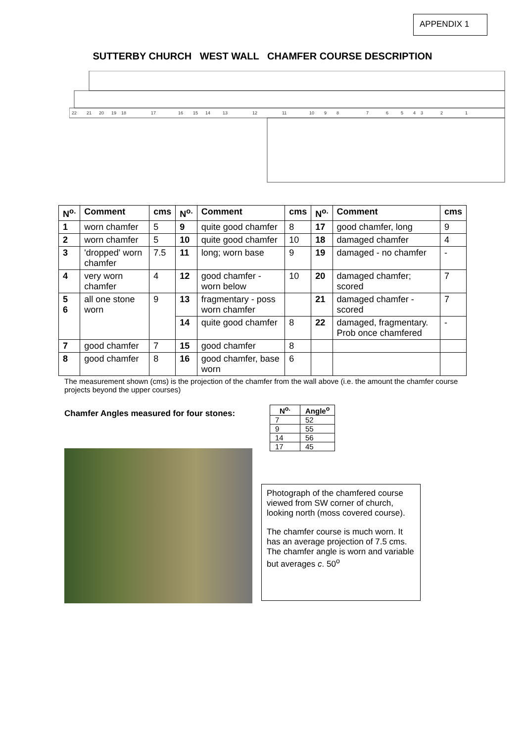APPENDIX 1
SUTTERBY CHURCH WEST WALL CHAMFER COURSE DESCRIPTION
22
21
20
19
18
17
16
15
14
13
12
11
10
9
8
7
6
5
4
3
2
1
| N<sup>o.</sup> | Comment | cms | N<sup>o.</sup> | Comment | cms | N<sup>o.</sup> | Comment | cms |
| --- | --- | --- | --- | --- | --- | --- | --- | --- |
| 1 | worn chamfer | 5 | 9 | quite good chamfer | 8 | 17 | good chamfer, long | 9 |
| 2 | worn chamfer | 5 | 10 | quite good chamfer | 10 | 18 | damaged chamfer | 4 |
| 3 | 'dropped' worn chamfer | 7.5 | 11 | long; worn base | 9 | 19 | damaged - no chamfer | - |
| 4 | very worn chamfer | 4 | 12 | good chamfer - worn below | 10 | 20 | damaged chamfer; scored | 7 |
| 5 6 | all one stone worn | 9 | 13 | fragmentary - poss worn chamfer | | 21 | damaged chamfer - scored | 7 |
| | | | 14 | quite good chamfer | 8 | 22 | damaged, fragmentary. Prob once chamfered | - |
| 7 | good chamfer | 7 | 15 | good chamfer | 8 | | | |
| 8 | good chamfer | 8 | 16 | good chamfer, base worn | 6 | | | |
The measurement shown (cms) is the projection of the chamfer from the wall above (i.e. the amount the chamfer course projects beyond the upper courses)
Chamfer Angles measured for four stones:
| N<sup>o.</sup> | Angle<sup>o</sup> |
| --- | --- |
| 7 | 52 |
| 9 | 55 |
| 14 | 56 |
| 17 | 45 |
Photograph of the chamfered course viewed from SW corner of church, looking north (moss covered course).
The chamfer course is much worn. It has an average projection of 7.5 cms. The chamfer angle is worn and variable but averages c. 50<sup>o</sup>